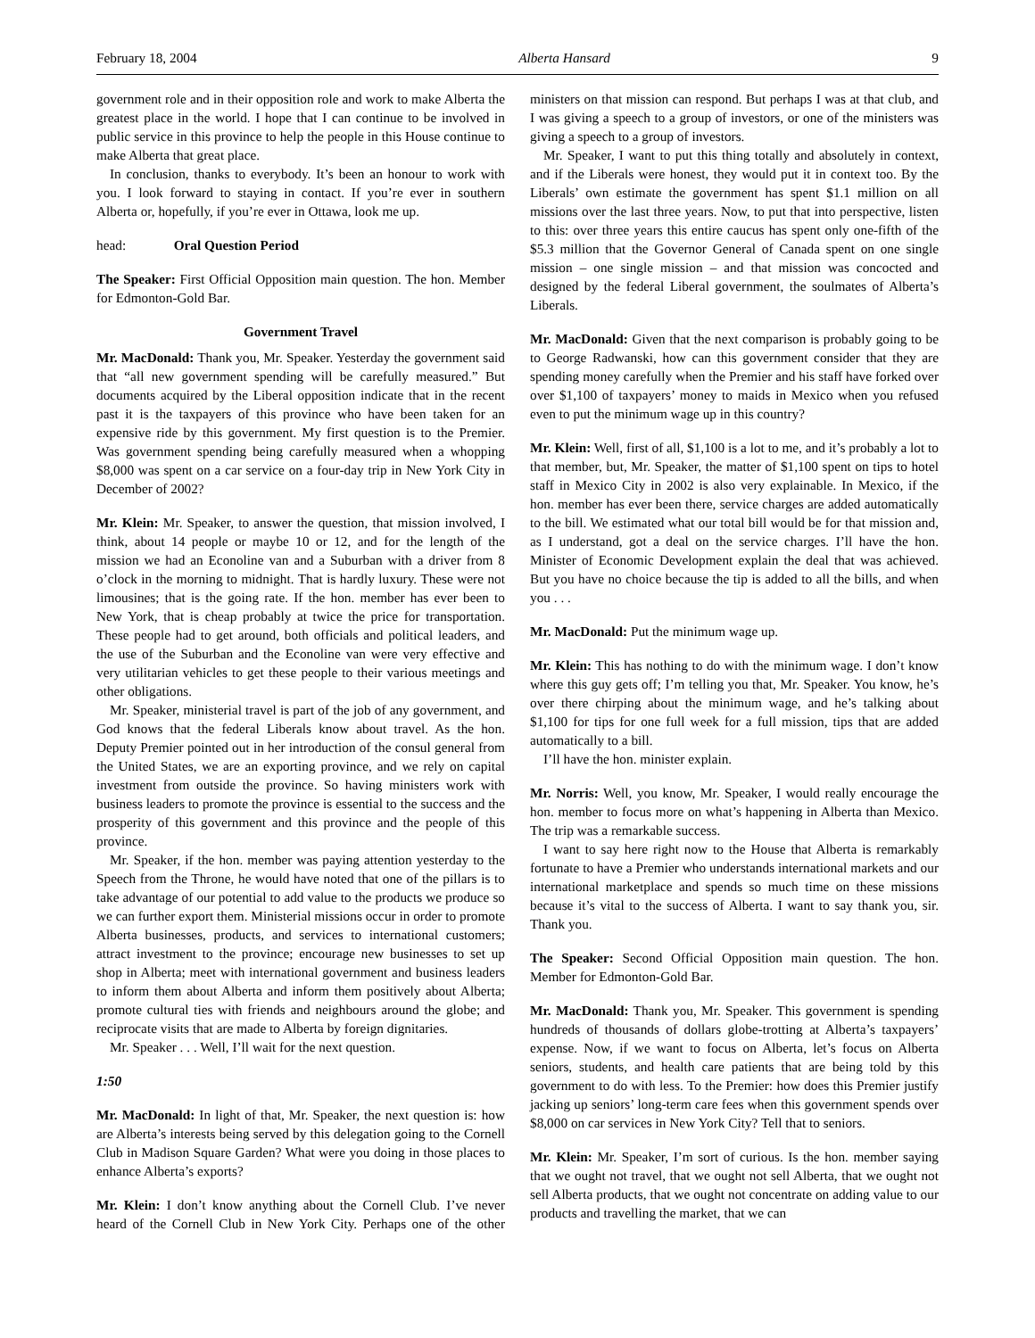February 18, 2004 Alberta Hansard 9
government role and in their opposition role and work to make Alberta the greatest place in the world. I hope that I can continue to be involved in public service in this province to help the people in this House continue to make Alberta that great place.
In conclusion, thanks to everybody. It’s been an honour to work with you. I look forward to staying in contact. If you’re ever in southern Alberta or, hopefully, if you’re ever in Ottawa, look me up.
head: Oral Question Period
The Speaker: First Official Opposition main question. The hon. Member for Edmonton-Gold Bar.
Government Travel
Mr. MacDonald: Thank you, Mr. Speaker. Yesterday the government said that “all new government spending will be carefully measured.” But documents acquired by the Liberal opposition indicate that in the recent past it is the taxpayers of this province who have been taken for an expensive ride by this government. My first question is to the Premier. Was government spending being carefully measured when a whopping $8,000 was spent on a car service on a four-day trip in New York City in December of 2002?
Mr. Klein: Mr. Speaker, to answer the question, that mission involved, I think, about 14 people or maybe 10 or 12, and for the length of the mission we had an Econoline van and a Suburban with a driver from 8 o’clock in the morning to midnight. That is hardly luxury. These were not limousines; that is the going rate. If the hon. member has ever been to New York, that is cheap probably at twice the price for transportation. These people had to get around, both officials and political leaders, and the use of the Suburban and the Econoline van were very effective and very utilitarian vehicles to get these people to their various meetings and other obligations.
Mr. Speaker, ministerial travel is part of the job of any government, and God knows that the federal Liberals know about travel. As the hon. Deputy Premier pointed out in her introduction of the consul general from the United States, we are an exporting province, and we rely on capital investment from outside the province. So having ministers work with business leaders to promote the province is essential to the success and the prosperity of this government and this province and the people of this province.
Mr. Speaker, if the hon. member was paying attention yesterday to the Speech from the Throne, he would have noted that one of the pillars is to take advantage of our potential to add value to the products we produce so we can further export them. Ministerial missions occur in order to promote Alberta businesses, products, and services to international customers; attract investment to the province; encourage new businesses to set up shop in Alberta; meet with international government and business leaders to inform them about Alberta and inform them positively about Alberta; promote cultural ties with friends and neighbours around the globe; and reciprocate visits that are made to Alberta by foreign dignitaries.
Mr. Speaker . . . Well, I’ll wait for the next question.
1:50
Mr. MacDonald: In light of that, Mr. Speaker, the next question is: how are Alberta’s interests being served by this delegation going to the Cornell Club in Madison Square Garden? What were you doing in those places to enhance Alberta’s exports?
Mr. Klein: I don’t know anything about the Cornell Club. I’ve never heard of the Cornell Club in New York City. Perhaps one of the other ministers on that mission can respond. But perhaps I was at that club, and I was giving a speech to a group of investors, or one of the ministers was giving a speech to a group of investors.
Mr. Speaker, I want to put this thing totally and absolutely in context, and if the Liberals were honest, they would put it in context too. By the Liberals’ own estimate the government has spent $1.1 million on all missions over the last three years. Now, to put that into perspective, listen to this: over three years this entire caucus has spent only one-fifth of the $5.3 million that the Governor General of Canada spent on one single mission – one single mission – and that mission was concocted and designed by the federal Liberal government, the soulmates of Alberta’s Liberals.
Mr. MacDonald: Given that the next comparison is probably going to be to George Radwanski, how can this government consider that they are spending money carefully when the Premier and his staff have forked over over $1,100 of taxpayers’ money to maids in Mexico when you refused even to put the minimum wage up in this country?
Mr. Klein: Well, first of all, $1,100 is a lot to me, and it’s probably a lot to that member, but, Mr. Speaker, the matter of $1,100 spent on tips to hotel staff in Mexico City in 2002 is also very explainable. In Mexico, if the hon. member has ever been there, service charges are added automatically to the bill. We estimated what our total bill would be for that mission and, as I understand, got a deal on the service charges. I’ll have the hon. Minister of Economic Development explain the deal that was achieved. But you have no choice because the tip is added to all the bills, and when you . . .
Mr. MacDonald: Put the minimum wage up.
Mr. Klein: This has nothing to do with the minimum wage. I don’t know where this guy gets off; I’m telling you that, Mr. Speaker. You know, he’s over there chirping about the minimum wage, and he’s talking about $1,100 for tips for one full week for a full mission, tips that are added automatically to a bill.
I’ll have the hon. minister explain.
Mr. Norris: Well, you know, Mr. Speaker, I would really encourage the hon. member to focus more on what’s happening in Alberta than Mexico. The trip was a remarkable success.
I want to say here right now to the House that Alberta is remarkably fortunate to have a Premier who understands international markets and our international marketplace and spends so much time on these missions because it’s vital to the success of Alberta. I want to say thank you, sir. Thank you.
The Speaker: Second Official Opposition main question. The hon. Member for Edmonton-Gold Bar.
Mr. MacDonald: Thank you, Mr. Speaker. This government is spending hundreds of thousands of dollars globe-trotting at Alberta’s taxpayers’ expense. Now, if we want to focus on Alberta, let’s focus on Alberta seniors, students, and health care patients that are being told by this government to do with less. To the Premier: how does this Premier justify jacking up seniors’ long-term care fees when this government spends over $8,000 on car services in New York City? Tell that to seniors.
Mr. Klein: Mr. Speaker, I’m sort of curious. Is the hon. member saying that we ought not travel, that we ought not sell Alberta, that we ought not sell Alberta products, that we ought not concentrate on adding value to our products and travelling the market, that we can